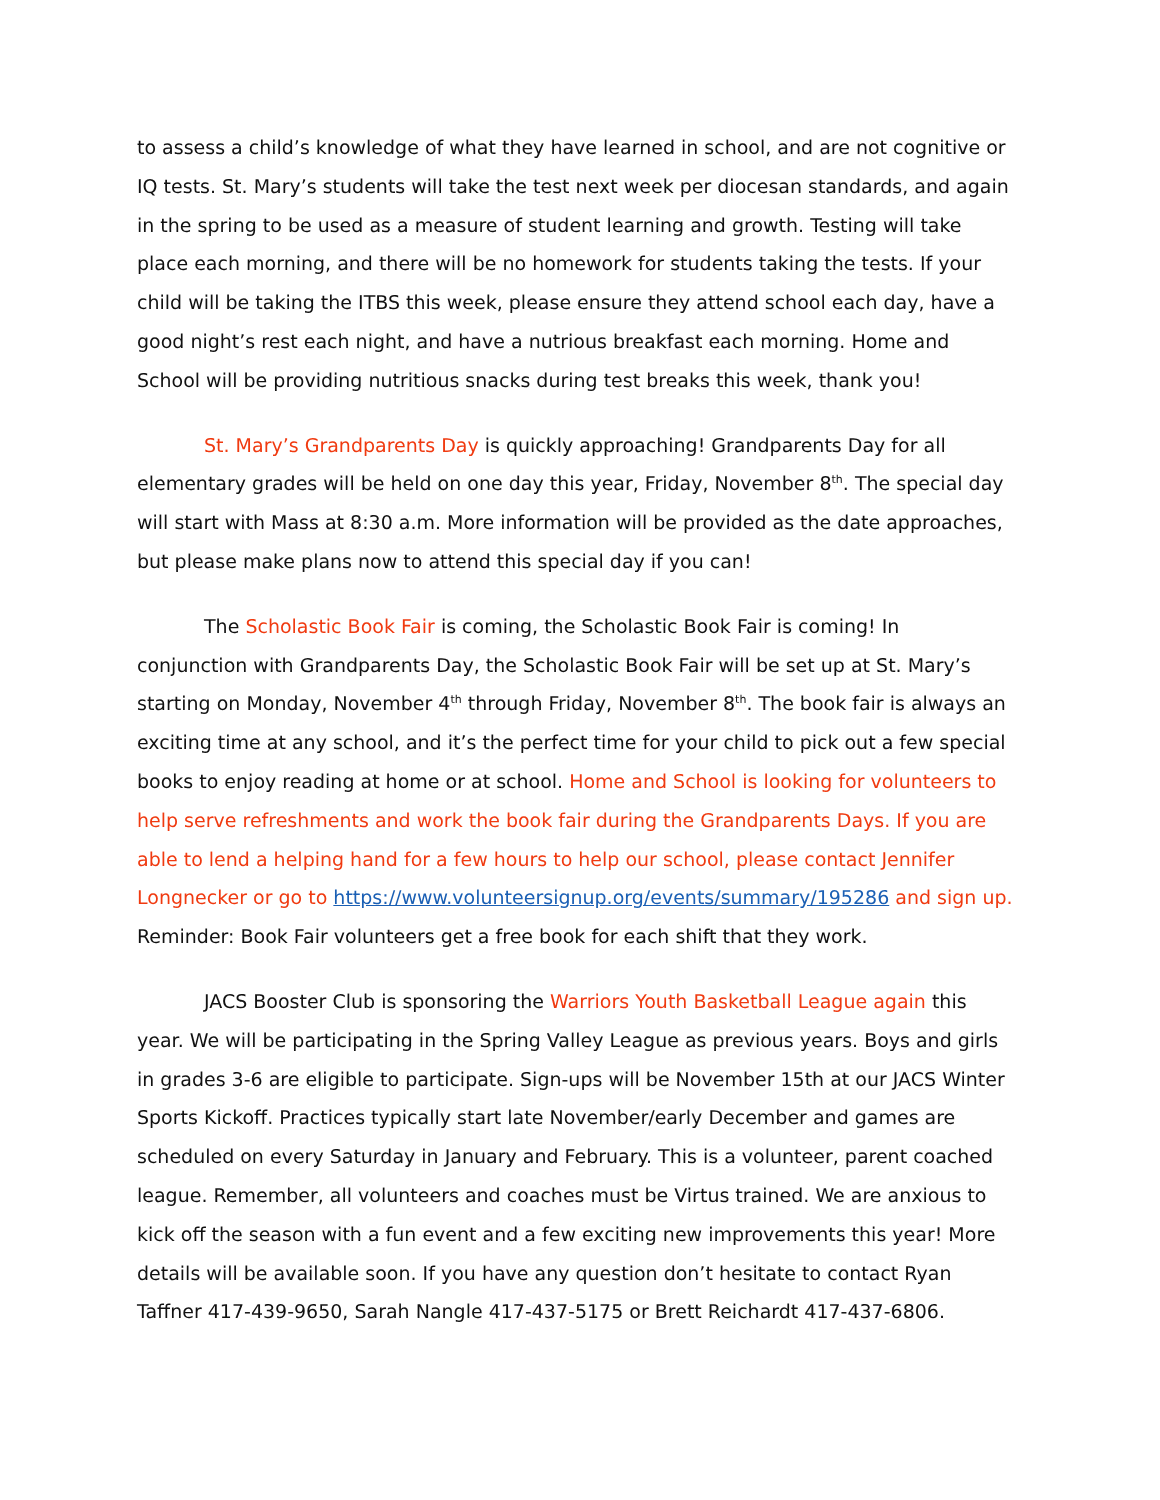to assess a child’s knowledge of what they have learned in school, and are not cognitive or IQ tests. St. Mary’s students will take the test next week per diocesan standards, and again in the spring to be used as a measure of student learning and growth. Testing will take place each morning, and there will be no homework for students taking the tests. If your child will be taking the ITBS this week, please ensure they attend school each day, have a good night’s rest each night, and have a nutrious breakfast each morning. Home and School will be providing nutritious snacks during test breaks this week, thank you!
St. Mary’s Grandparents Day is quickly approaching! Grandparents Day for all elementary grades will be held on one day this year, Friday, November 8<sup>th</sup>. The special day will start with Mass at 8:30 a.m. More information will be provided as the date approaches, but please make plans now to attend this special day if you can!
The Scholastic Book Fair is coming, the Scholastic Book Fair is coming! In conjunction with Grandparents Day, the Scholastic Book Fair will be set up at St. Mary’s starting on Monday, November 4<sup>th</sup> through Friday, November 8<sup>th</sup>. The book fair is always an exciting time at any school, and it’s the perfect time for your child to pick out a few special books to enjoy reading at home or at school. Home and School is looking for volunteers to help serve refreshments and work the book fair during the Grandparents Days. If you are able to lend a helping hand for a few hours to help our school, please contact Jennifer Longnecker or go to https://www.volunteersignup.org/events/summary/195286 and sign up. Reminder: Book Fair volunteers get a free book for each shift that they work.
JACS Booster Club is sponsoring the Warriors Youth Basketball League again this year. We will be participating in the Spring Valley League as previous years. Boys and girls in grades 3-6 are eligible to participate. Sign-ups will be November 15th at our JACS Winter Sports Kickoff. Practices typically start late November/early December and games are scheduled on every Saturday in January and February. This is a volunteer, parent coached league. Remember, all volunteers and coaches must be Virtus trained. We are anxious to kick off the season with a fun event and a few exciting new improvements this year! More details will be available soon. If you have any question don’t hesitate to contact Ryan Taffner 417-439-9650, Sarah Nangle 417-437-5175 or Brett Reichardt 417-437-6806.